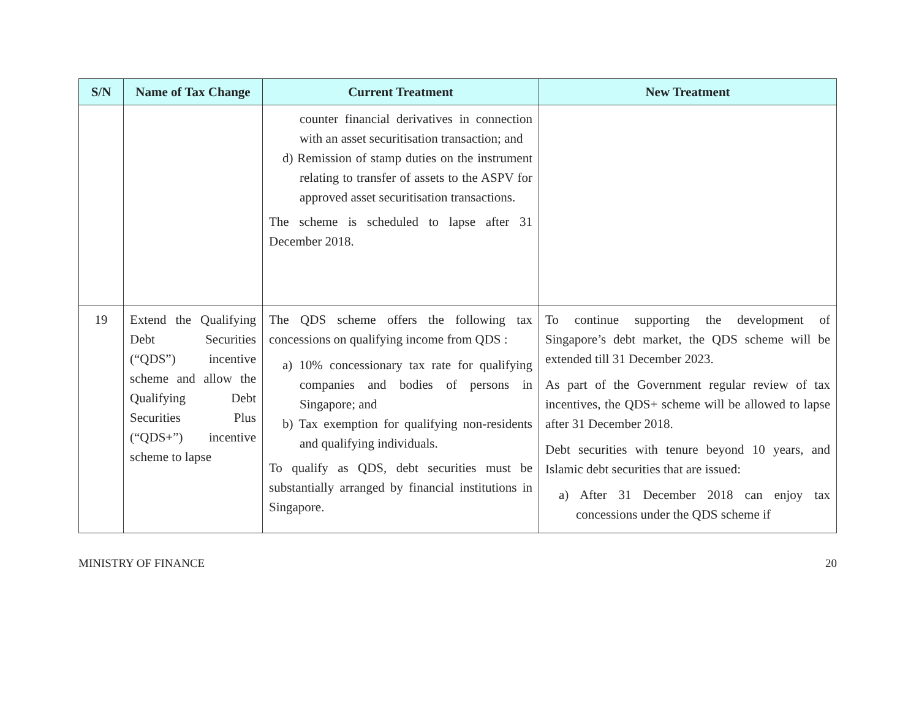| S/N | Name of Tax Change | Current Treatment | New Treatment |
| --- | --- | --- | --- |
| | | counter financial derivatives in connection with an asset securitisation transaction; and d) Remission of stamp duties on the instrument relating to transfer of assets to the ASPV for approved asset securitisation transactions. The scheme is scheduled to lapse after 31 December 2018. | |
| 19 | Extend the Qualifying Debt Securities (“QDS”) incentive scheme and allow the Qualifying Debt Securities Plus (“QDS+”) incentive scheme to lapse | The QDS scheme offers the following tax concessions on qualifying income from QDS : a) 10% concessionary tax rate for qualifying companies and bodies of persons in Singapore; and b) Tax exemption for qualifying non-residents and qualifying individuals. To qualify as QDS, debt securities must be substantially arranged by financial institutions in Singapore. | To continue supporting the development of Singapore’s debt market, the QDS scheme will be extended till 31 December 2023. As part of the Government regular review of tax incentives, the QDS+ scheme will be allowed to lapse after 31 December 2018. Debt securities with tenure beyond 10 years, and Islamic debt securities that are issued: a) After 31 December 2018 can enjoy tax concessions under the QDS scheme if |
MINISTRY OF FINANCE 20